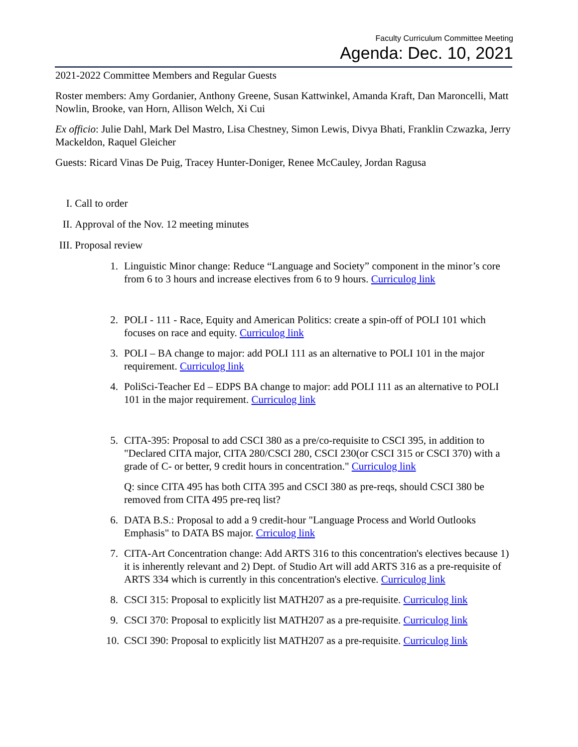Faculty Curriculum Committee Meeting
Agenda: Dec. 10, 2021
2021-2022 Committee Members and Regular Guests
Roster members: Amy Gordanier, Anthony Greene, Susan Kattwinkel, Amanda Kraft, Dan Maroncelli, Matt Nowlin, Brooke, van Horn, Allison Welch, Xi Cui
Ex officio: Julie Dahl, Mark Del Mastro, Lisa Chestney, Simon Lewis, Divya Bhati, Franklin Czwazka, Jerry Mackeldon, Raquel Gleicher
Guests: Ricard Vinas De Puig, Tracey Hunter-Doniger, Renee McCauley, Jordan Ragusa
I. Call to order
II. Approval of the Nov. 12 meeting minutes
III. Proposal review
1. Linguistic Minor change: Reduce “Language and Society” component in the minor’s core from 6 to 3 hours and increase electives from 6 to 9 hours. Curriculog link
2. POLI - 111 - Race, Equity and American Politics: create a spin-off of POLI 101 which focuses on race and equity. Curriculog link
3. POLI – BA change to major: add POLI 111 as an alternative to POLI 101 in the major requirement. Curriculog link
4. PoliSci-Teacher Ed – EDPS BA change to major: add POLI 111 as an alternative to POLI 101 in the major requirement. Curriculog link
5. CITA-395: Proposal to add CSCI 380 as a pre/co-requisite to CSCI 395, in addition to "Declared CITA major, CITA 280/CSCI 280, CSCI 230(or CSCI 315 or CSCI 370) with a grade of C- or better, 9 credit hours in concentration." Curriculog link
Q: since CITA 495 has both CITA 395 and CSCI 380 as pre-reqs, should CSCI 380 be removed from CITA 495 pre-req list?
6. DATA B.S.: Proposal to add a 9 credit-hour "Language Process and World Outlooks Emphasis" to DATA BS major. Crriculog link
7. CITA-Art Concentration change: Add ARTS 316 to this concentration's electives because 1) it is inherently relevant and 2) Dept. of Studio Art will add ARTS 316 as a pre-requisite of ARTS 334 which is currently in this concentration's elective. Curriculog link
8. CSCI 315: Proposal to explicitly list MATH207 as a pre-requisite. Curriculog link
9. CSCI 370: Proposal to explicitly list MATH207 as a pre-requisite. Curriculog link
10. CSCI 390: Proposal to explicitly list MATH207 as a pre-requisite. Curriculog link